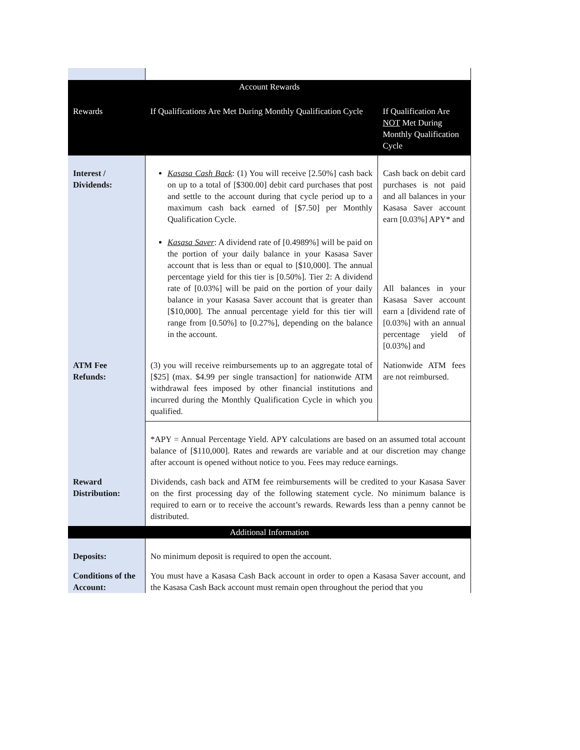| Account Rewards | | |
| Rewards | If Qualifications Are Met During Monthly Qualification Cycle | If Qualification Are NOT Met During Monthly Qualification Cycle |
| Interest / Dividends: | Kasasa Cash Back : (1) You will receive [2.50%] cash back on up to a total of [$300.00] debit card purchases that post and settle to the account during that cycle period up to a maximum cash back earned of [$7.50] per Monthly Qualification Cycle. Kasasa Saver : A dividend rate of [0.4989%] will be paid on the portion of your daily balance in your Kasasa Saver account that is less than or equal to [$10,000]. The annual percentage yield for this tier is [0.50%]. Tier 2: A dividend rate of [0.03%] will be paid on the portion of your daily balance in your Kasasa Saver account that is greater than [$10,000]. The annual percentage yield for this tier will range from [0.50%] to [0.27%], depending on the balance in the account. | Cash back on debit card purchases is not paid and all balances in your Kasasa Saver account earn [0.03%] APY* and All balances in your Kasasa Saver account earn a [dividend rate of [0.03%] with an annual percentage yield of [0.03%] and |
| ATM Fee Refunds: | (3) you will receive reimbursements up to an aggregate total of [$25] (max. $4.99 per single transaction] for nationwide ATM withdrawal fees imposed by other financial institutions and incurred during the Monthly Qualification Cycle in which you qualified. | Nationwide ATM fees are not reimbursed. |
| | *APY = Annual Percentage Yield. APY calculations are based on an assumed total account balance of [$110,000]. Rates and rewards are variable and at our discretion may change after account is opened without notice to you. Fees may reduce earnings. | |
| Reward Distribution: | Dividends, cash back and ATM fee reimbursements will be credited to your Kasasa Saver on the first processing day of the following statement cycle. No minimum balance is required to earn or to receive the account’s rewards. Rewards less than a penny cannot be distributed. | |
| Additional Information | | |
| Deposits: | No minimum deposit is required to open the account. | |
| Conditions of the Account: | You must have a Kasasa Cash Back account in order to open a Kasasa Saver account, and the Kasasa Cash Back account must remain open throughout the period that you | |